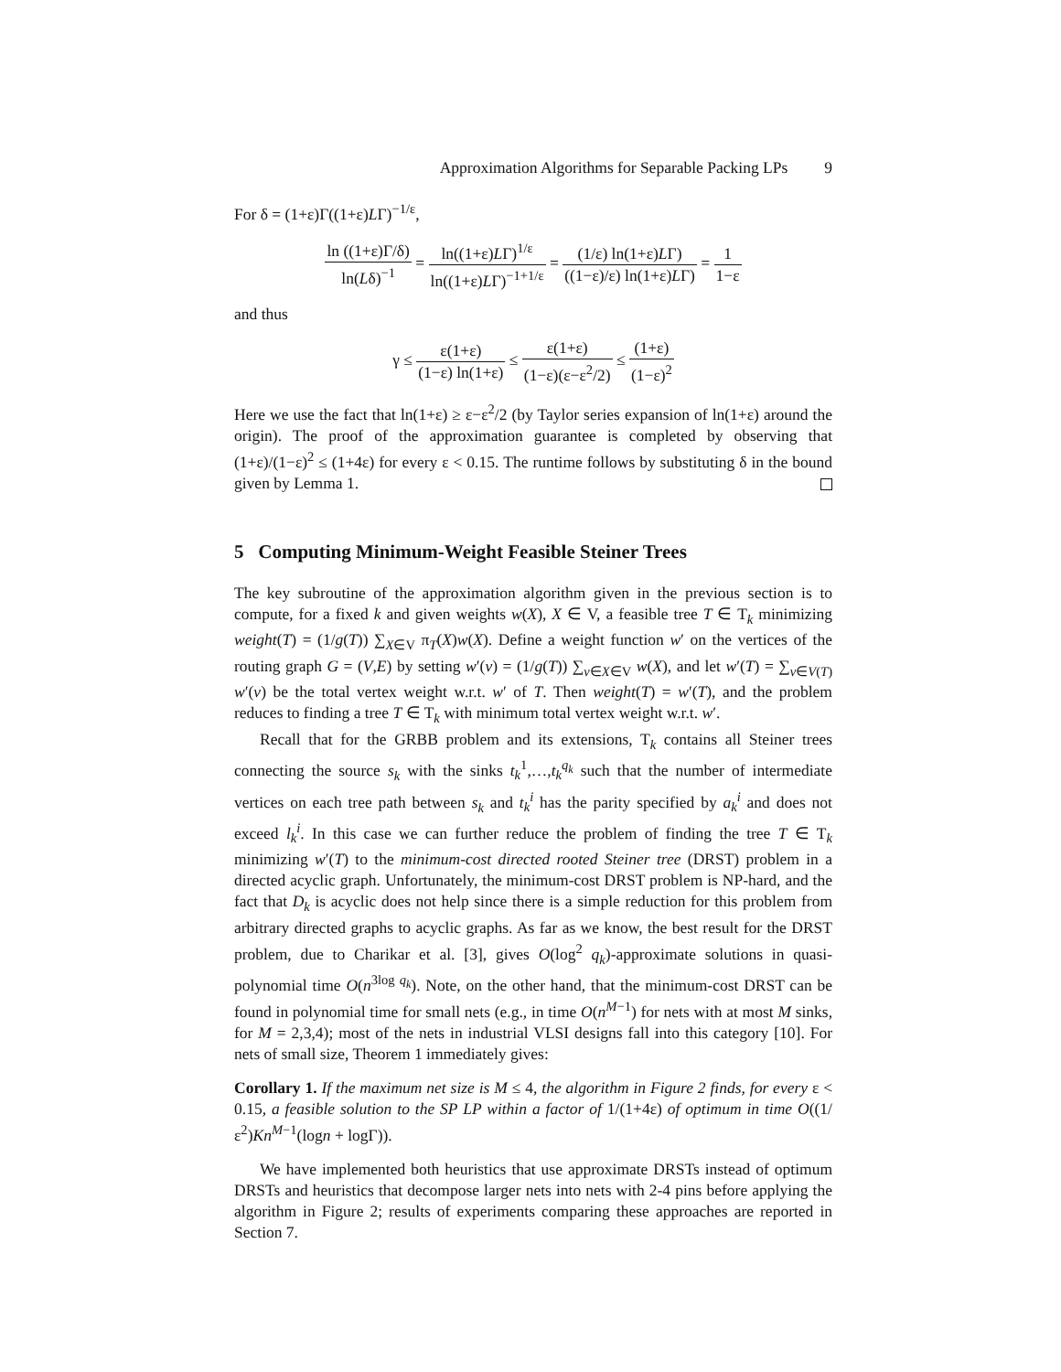Approximation Algorithms for Separable Packing LPs 9
For δ = (1+ε)Γ((1+ε)LΓ)<sup>−1/ε</sup>,
ln ((1+ε)Γ/δ) ln(Lδ)<sup>−1</sup> = ln((1+ε)LΓ)<sup>1/ε</sup> ln((1+ε)LΓ)<sup>−1+1/ε</sup> = (1/ε) ln(1+ε)LΓ) ((1−ε)/ε) ln(1+ε)LΓ) = 1 1−ε
and thus
γ ≤ ε(1+ε) (1−ε) ln(1+ε) ≤ ε(1+ε) (1−ε)(ε−ε<sup>2</sup>/2) ≤ (1+ε) (1−ε)<sup>2</sup>
Here we use the fact that ln(1+ε) ≥ ε−ε<sup>2</sup>/2 (by Taylor series expansion of ln(1+ε) around the origin). The proof of the approximation guarantee is completed by observing that (1+ε)/(1−ε)<sup>2</sup> ≤ (1+4ε) for every ε < 0.15. The runtime follows by substituting δ in the bound given by Lemma 1.
5 Computing Minimum-Weight Feasible Steiner Trees
The key subroutine of the approximation algorithm given in the previous section is to compute, for a fixed k and given weights w(X), X ∈ V, a feasible tree T ∈ T<sub>k</sub> minimizing weight(T) = (1/g(T)) ∑<sub>X∈V</sub> π<sub>T</sub>(X)w(X). Define a weight function w′ on the vertices of the routing graph G = (V,E) by setting w′(v) = (1/g(T)) ∑<sub>v∈X∈V</sub> w(X), and let w′(T) = ∑<sub>v∈V(T)</sub> w′(v) be the total vertex weight w.r.t. w′ of T. Then weight(T) = w′(T), and the problem reduces to finding a tree T ∈ T<sub>k</sub> with minimum total vertex weight w.r.t. w′.
Recall that for the GRBB problem and its extensions, T<sub>k</sub> contains all Steiner trees connecting the source s<sub>k</sub> with the sinks t<sub>k</sub><sup>1</sup>,…,t<sub>k</sub><sup>q<sub>k</sub></sup> such that the number of intermediate vertices on each tree path between s<sub>k</sub> and t<sub>k</sub><sup>i</sup> has the parity specified by a<sub>k</sub><sup>i</sup> and does not exceed l<sub>k</sub><sup>i</sup>. In this case we can further reduce the problem of finding the tree T ∈ T<sub>k</sub> minimizing w′(T) to the minimum-cost directed rooted Steiner tree (DRST) problem in a directed acyclic graph. Unfortunately, the minimum-cost DRST problem is NP-hard, and the fact that D<sub>k</sub> is acyclic does not help since there is a simple reduction for this problem from arbitrary directed graphs to acyclic graphs. As far as we know, the best result for the DRST problem, due to Charikar et al. [3], gives O(log<sup>2</sup> q<sub>k</sub>)-approximate solutions in quasi-polynomial time O(n<sup>3log q<sub>k</sub></sup>). Note, on the other hand, that the minimum-cost DRST can be found in polynomial time for small nets (e.g., in time O(n<sup>M−1</sup>) for nets with at most M sinks, for M = 2,3,4); most of the nets in industrial VLSI designs fall into this category [10]. For nets of small size, Theorem 1 immediately gives:
Corollary 1. If the maximum net size is M ≤ 4, the algorithm in Figure 2 finds, for every ε < 0.15, a feasible solution to the SP LP within a factor of 1/(1+4ε) of optimum in time O((1/ε<sup>2</sup>)Kn<sup>M−1</sup>(logn + logΓ)).
We have implemented both heuristics that use approximate DRSTs instead of optimum DRSTs and heuristics that decompose larger nets into nets with 2-4 pins before applying the algorithm in Figure 2; results of experiments comparing these approaches are reported in Section 7.